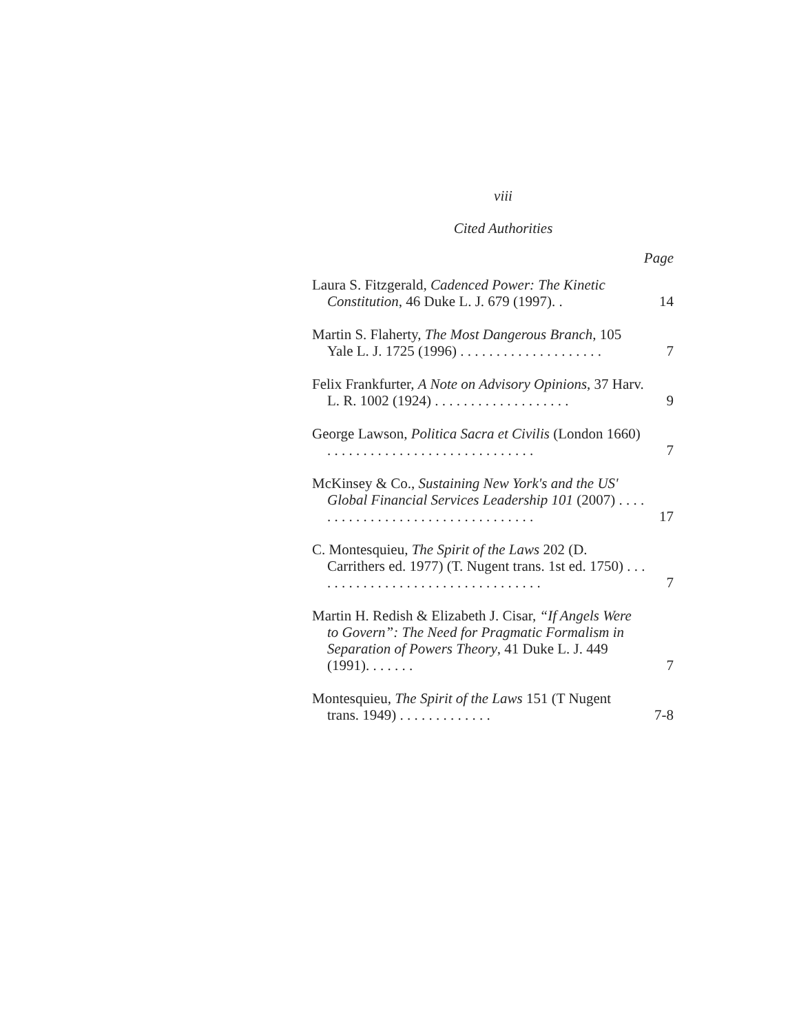viii
Cited Authorities
Page
Laura S. Fitzgerald, Cadenced Power: The Kinetic Constitution, 46 Duke L. J. 679 (1997). .
14
Martin S. Flaherty, The Most Dangerous Branch, 105 Yale L. J. 1725 (1996) . . . . . . . . . . . . . . . . . . . .
7
Felix Frankfurter, A Note on Advisory Opinions, 37 Harv. L. R. 1002 (1924) . . . . . . . . . . . . . . . . . . .
9
George Lawson, Politica Sacra et Civilis (London 1660) . . . . . . . . . . . . . . . . . . . . . . . . . . . . .
7
McKinsey & Co., Sustaining New York's and the US' Global Financial Services Leadership 101 (2007) . . . . . . . . . . . . . . . . . . . . . . . . . . . . . . . . .
17
C. Montesquieu, The Spirit of the Laws 202 (D. Carrithers ed. 1977) (T. Nugent trans. 1st ed. 1750) . . . . . . . . . . . . . . . . . . . . . . . . . . . . . . . . .
7
Martin H. Redish & Elizabeth J. Cisar, “If Angels Were to Govern”: The Need for Pragmatic Formalism in Separation of Powers Theory, 41 Duke L. J. 449 (1991). . . . . . .
7
Montesquieu, The Spirit of the Laws 151 (T Nugent trans. 1949) . . . . . . . . . . . . .
7-8